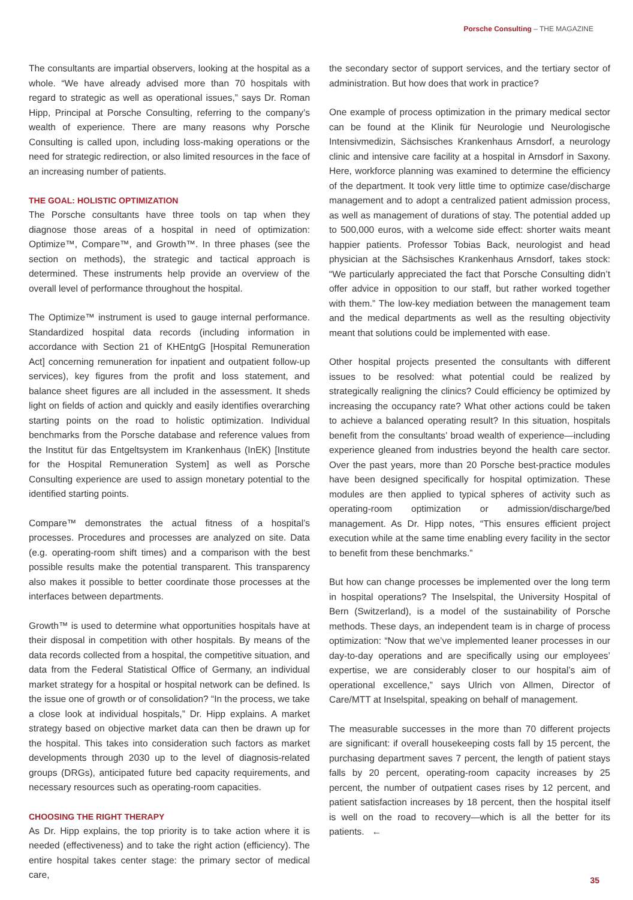Porsche Consulting – THE MAGAZINE
The consultants are impartial observers, looking at the hospital as a whole. “We have already advised more than 70 hospitals with regard to strategic as well as operational issues,” says Dr. Roman Hipp, Principal at Porsche Consulting, referring to the company’s wealth of experience. There are many reasons why Porsche Consulting is called upon, including loss-making operations or the need for strategic redirection, or also limited resources in the face of an increasing number of patients.
THE GOAL: HOLISTIC OPTIMIZATION
The Porsche consultants have three tools on tap when they diagnose those areas of a hospital in need of optimization: Optimize™, Compare™, and Growth™. In three phases (see the section on methods), the strategic and tactical approach is determined. These instruments help provide an overview of the overall level of performance throughout the hospital.
The Optimize™ instrument is used to gauge internal performance. Standardized hospital data records (including information in accordance with Section 21 of KHEntgG [Hospital Remuneration Act] concerning remuneration for inpatient and outpatient follow-up services), key figures from the profit and loss statement, and balance sheet figures are all included in the assessment. It sheds light on fields of action and quickly and easily identifies overarching starting points on the road to holistic optimization. Individual benchmarks from the Porsche database and reference values from the Institut für das Entgeltsystem im Krankenhaus (InEK) [Institute for the Hospital Remuneration System] as well as Porsche Consulting experience are used to assign monetary potential to the identified starting points.
Compare™ demonstrates the actual fitness of a hospital’s processes. Procedures and processes are analyzed on site. Data (e.g. operating-room shift times) and a comparison with the best possible results make the potential transparent. This transparency also makes it possible to better coordinate those processes at the interfaces between departments.
Growth™ is used to determine what opportunities hospitals have at their disposal in competition with other hospitals. By means of the data records collected from a hospital, the competitive situation, and data from the Federal Statistical Office of Germany, an individual market strategy for a hospital or hospital network can be defined. Is the issue one of growth or of consolidation? “In the process, we take a close look at individual hospitals,” Dr. Hipp explains. A market strategy based on objective market data can then be drawn up for the hospital. This takes into consideration such factors as market developments through 2030 up to the level of diagnosis-related groups (DRGs), anticipated future bed capacity requirements, and necessary resources such as operating-room capacities.
CHOOSING THE RIGHT THERAPY
As Dr. Hipp explains, the top priority is to take action where it is needed (effectiveness) and to take the right action (efficiency). The entire hospital takes center stage: the primary sector of medical care,
the secondary sector of support services, and the tertiary sector of administration. But how does that work in practice?
One example of process optimization in the primary medical sector can be found at the Klinik für Neurologie und Neurologische Intensivmedizin, Sächsisches Krankenhaus Arnsdorf, a neurology clinic and intensive care facility at a hospital in Arnsdorf in Saxony. Here, workforce planning was examined to determine the efficiency of the department. It took very little time to optimize case/discharge management and to adopt a centralized patient admission process, as well as management of durations of stay. The potential added up to 500,000 euros, with a welcome side effect: shorter waits meant happier patients. Professor Tobias Back, neurologist and head physician at the Sächsisches Krankenhaus Arnsdorf, takes stock: “We particularly appreciated the fact that Porsche Consulting didn’t offer advice in opposition to our staff, but rather worked together with them.” The low-key mediation between the management team and the medical departments as well as the resulting objectivity meant that solutions could be implemented with ease.
Other hospital projects presented the consultants with different issues to be resolved: what potential could be realized by strategically realigning the clinics? Could efficiency be optimized by increasing the occupancy rate? What other actions could be taken to achieve a balanced operating result? In this situation, hospitals benefit from the consultants’ broad wealth of experience—including experience gleaned from industries beyond the health care sector. Over the past years, more than 20 Porsche best-practice modules have been designed specifically for hospital optimization. These modules are then applied to typical spheres of activity such as operating-room optimization or admission/discharge/bed management. As Dr. Hipp notes, “This ensures efficient project execution while at the same time enabling every facility in the sector to benefit from these benchmarks.”
But how can change processes be implemented over the long term in hospital operations? The Inselspital, the University Hospital of Bern (Switzerland), is a model of the sustainability of Porsche methods. These days, an independent team is in charge of process optimization: “Now that we’ve implemented leaner processes in our day-to-day operations and are specifically using our employees’ expertise, we are considerably closer to our hospital’s aim of operational excellence,” says Ulrich von Allmen, Director of Care/MTT at Inselspital, speaking on behalf of management.
The measurable successes in the more than 70 different projects are significant: if overall housekeeping costs fall by 15 percent, the purchasing department saves 7 percent, the length of patient stays falls by 20 percent, operating-room capacity increases by 25 percent, the number of outpatient cases rises by 12 percent, and patient satisfaction increases by 18 percent, then the hospital itself is well on the road to recovery—which is all the better for its patients. ←
35